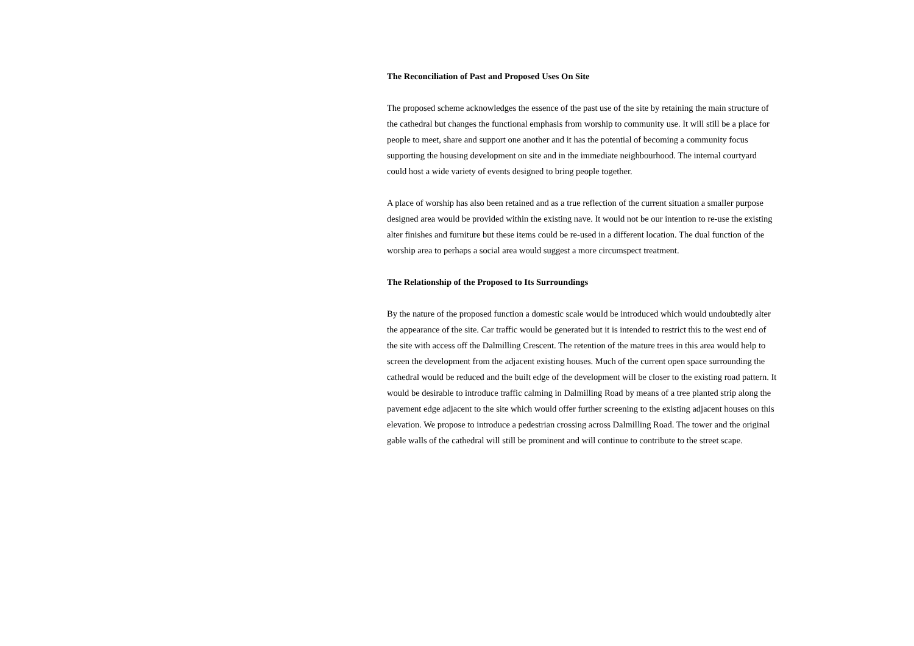The Reconciliation of Past and Proposed Uses On Site
The proposed scheme acknowledges the essence of the past use of the site by retaining the main structure of the cathedral but changes the functional emphasis from worship to community use. It will still be a place for people to meet, share and support one another and it has the potential of becoming a community focus supporting the housing development on site and in the immediate neighbourhood. The internal courtyard could host a wide variety of events designed to bring people together.
A place of worship has also been retained and as a true reflection of the current situation a smaller purpose designed area would be provided within the existing nave. It would not be our intention to re-use the existing alter finishes and furniture but these items could be re-used in a different location. The dual function of the worship area to perhaps a social area would suggest a more circumspect treatment.
The Relationship of the Proposed to Its Surroundings
By the nature of the proposed function a domestic scale would be introduced which would undoubtedly alter the appearance of the site. Car traffic would be generated but it is intended to restrict this to the west end of the site with access off the Dalmilling Crescent. The retention of the mature trees in this area would help to screen the development from the adjacent existing houses. Much of the current open space surrounding the cathedral would be reduced and the built edge of the development will be closer to the existing road pattern. It would be desirable to introduce traffic calming in Dalmilling Road by means of a tree planted strip along the pavement edge adjacent to the site which would offer further screening to the existing adjacent houses on this elevation. We propose to introduce a pedestrian crossing across Dalmilling Road. The tower and the original gable walls of the cathedral will still be prominent and will continue to contribute to the street scape.